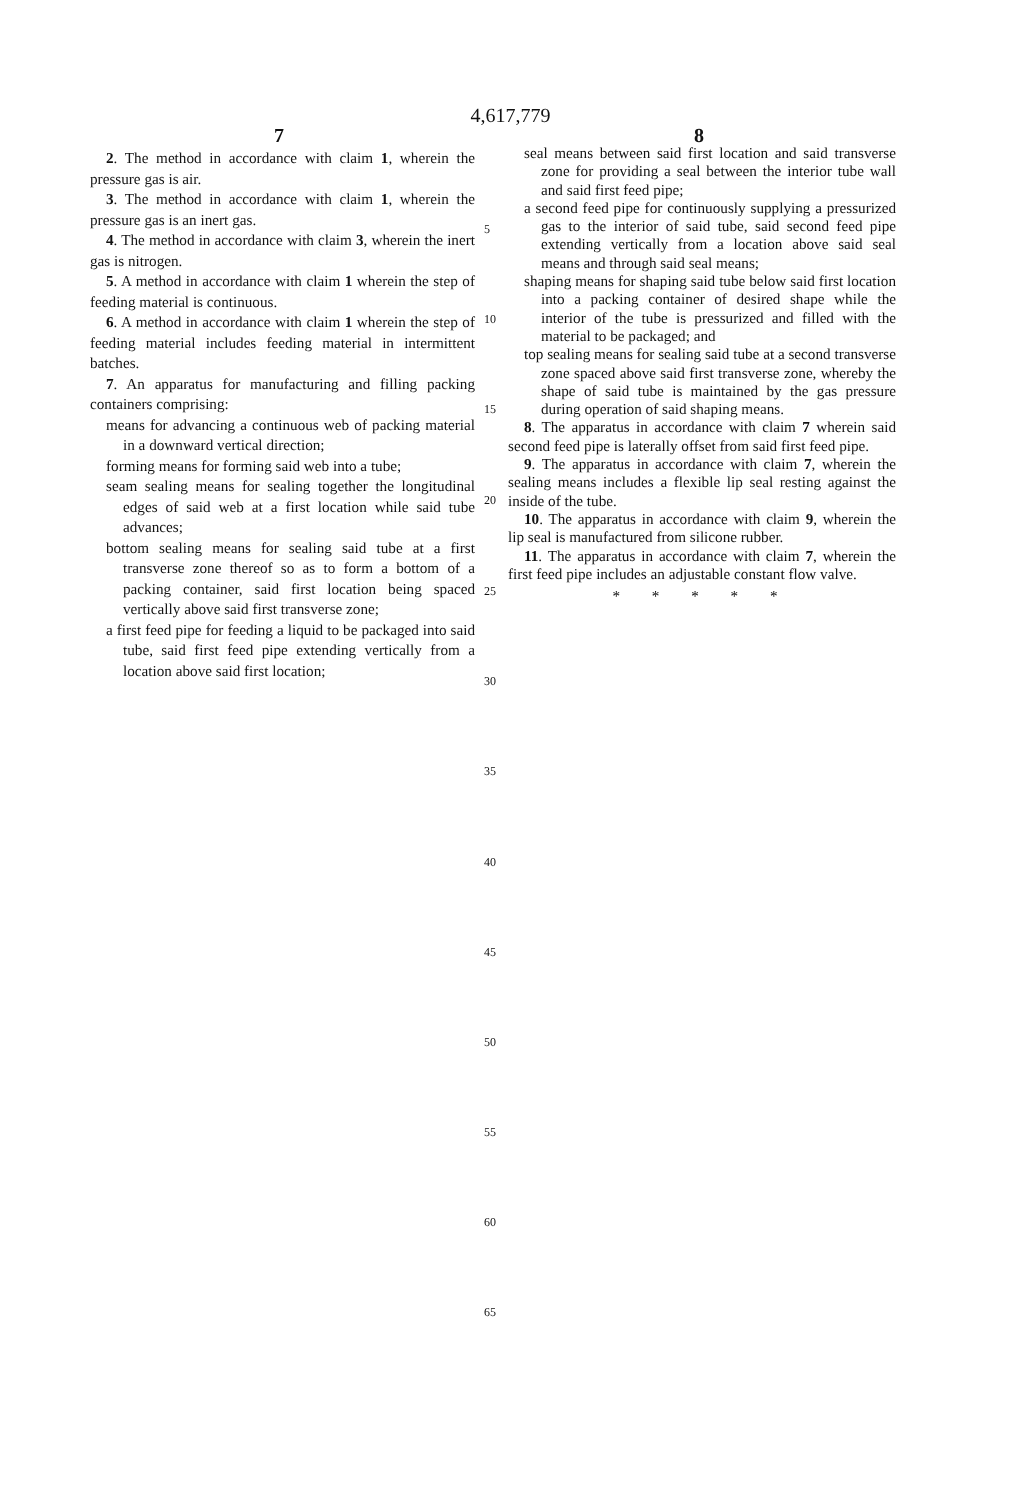4,617,779
7 8
2. The method in accordance with claim 1, wherein the pressure gas is air.
3. The method in accordance with claim 1, wherein the pressure gas is an inert gas.
4. The method in accordance with claim 3, wherein the inert gas is nitrogen.
5. A method in accordance with claim 1 wherein the step of feeding material is continuous.
6. A method in accordance with claim 1 wherein the step of feeding material includes feeding material in intermittent batches.
7. An apparatus for manufacturing and filling packing containers comprising:
means for advancing a continuous web of packing material in a downward vertical direction;
forming means for forming said web into a tube;
seam sealing means for sealing together the longitudinal edges of said web at a first location while said tube advances;
bottom sealing means for sealing said tube at a first transverse zone thereof so as to form a bottom of a packing container, said first location being spaced vertically above said first transverse zone;
a first feed pipe for feeding a liquid to be packaged into said tube, said first feed pipe extending vertically from a location above said first location;
5
10
15
20
25
30
35
40
45
50
55
60
65
seal means between said first location and said transverse zone for providing a seal between the interior tube wall and said first feed pipe;
a second feed pipe for continuously supplying a pressurized gas to the interior of said tube, said second feed pipe extending vertically from a location above said seal means and through said seal means;
shaping means for shaping said tube below said first location into a packing container of desired shape while the interior of the tube is pressurized and filled with the material to be packaged; and
top sealing means for sealing said tube at a second transverse zone spaced above said first transverse zone, whereby the shape of said tube is maintained by the gas pressure during operation of said shaping means.
8. The apparatus in accordance with claim 7 wherein said second feed pipe is laterally offset from said first feed pipe.
9. The apparatus in accordance with claim 7, wherein the sealing means includes a flexible lip seal resting against the inside of the tube.
10. The apparatus in accordance with claim 9, wherein the lip seal is manufactured from silicone rubber.
11. The apparatus in accordance with claim 7, wherein the first feed pipe includes an adjustable constant flow valve.
* * * * *